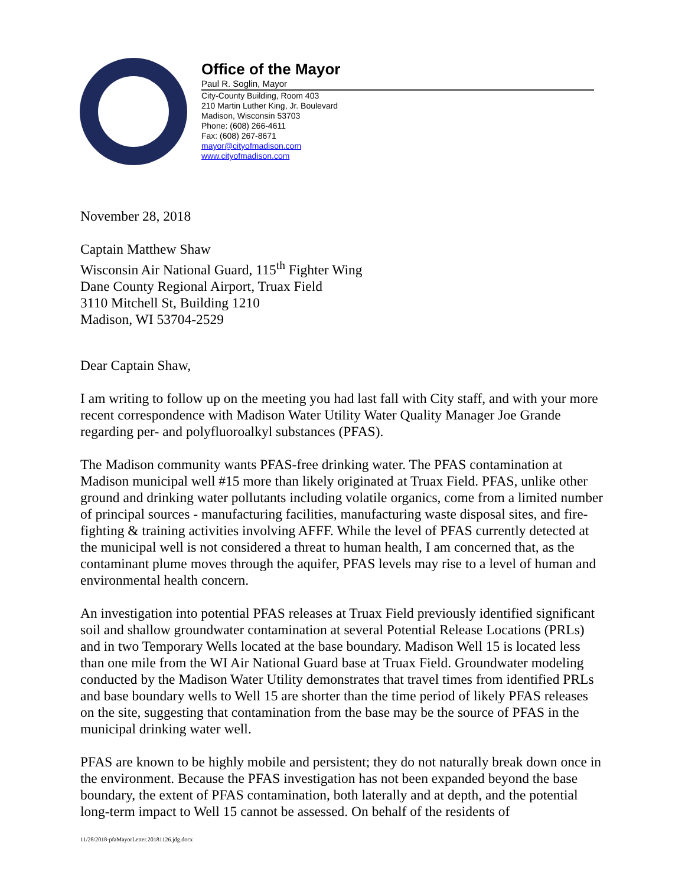Office of the Mayor
Paul R. Soglin, Mayor
City-County Building, Room 403
210 Martin Luther King, Jr. Boulevard
Madison, Wisconsin 53703
Phone: (608) 266-4611
Fax: (608) 267-8671
mayor@cityofmadison.com
www.cityofmadison.com
November 28, 2018
Captain Matthew Shaw
Wisconsin Air National Guard, 115<sup>th</sup> Fighter Wing
Dane County Regional Airport, Truax Field
3110 Mitchell St, Building 1210
Madison, WI 53704-2529
Dear Captain Shaw,
I am writing to follow up on the meeting you had last fall with City staff, and with your more recent correspondence with Madison Water Utility Water Quality Manager Joe Grande regarding per- and polyfluoroalkyl substances (PFAS).
The Madison community wants PFAS-free drinking water. The PFAS contamination at Madison municipal well #15 more than likely originated at Truax Field. PFAS, unlike other ground and drinking water pollutants including volatile organics, come from a limited number of principal sources - manufacturing facilities, manufacturing waste disposal sites, and fire-fighting & training activities involving AFFF. While the level of PFAS currently detected at the municipal well is not considered a threat to human health, I am concerned that, as the contaminant plume moves through the aquifer, PFAS levels may rise to a level of human and environmental health concern.
An investigation into potential PFAS releases at Truax Field previously identified significant soil and shallow groundwater contamination at several Potential Release Locations (PRLs) and in two Temporary Wells located at the base boundary. Madison Well 15 is located less than one mile from the WI Air National Guard base at Truax Field. Groundwater modeling conducted by the Madison Water Utility demonstrates that travel times from identified PRLs and base boundary wells to Well 15 are shorter than the time period of likely PFAS releases on the site, suggesting that contamination from the base may be the source of PFAS in the municipal drinking water well.
PFAS are known to be highly mobile and persistent; they do not naturally break down once in the environment. Because the PFAS investigation has not been expanded beyond the base boundary, the extent of PFAS contamination, both laterally and at depth, and the potential long-term impact to Well 15 cannot be assessed. On behalf of the residents of
11/28/2018-pfaMayorLetter.20181126.jdg.docx